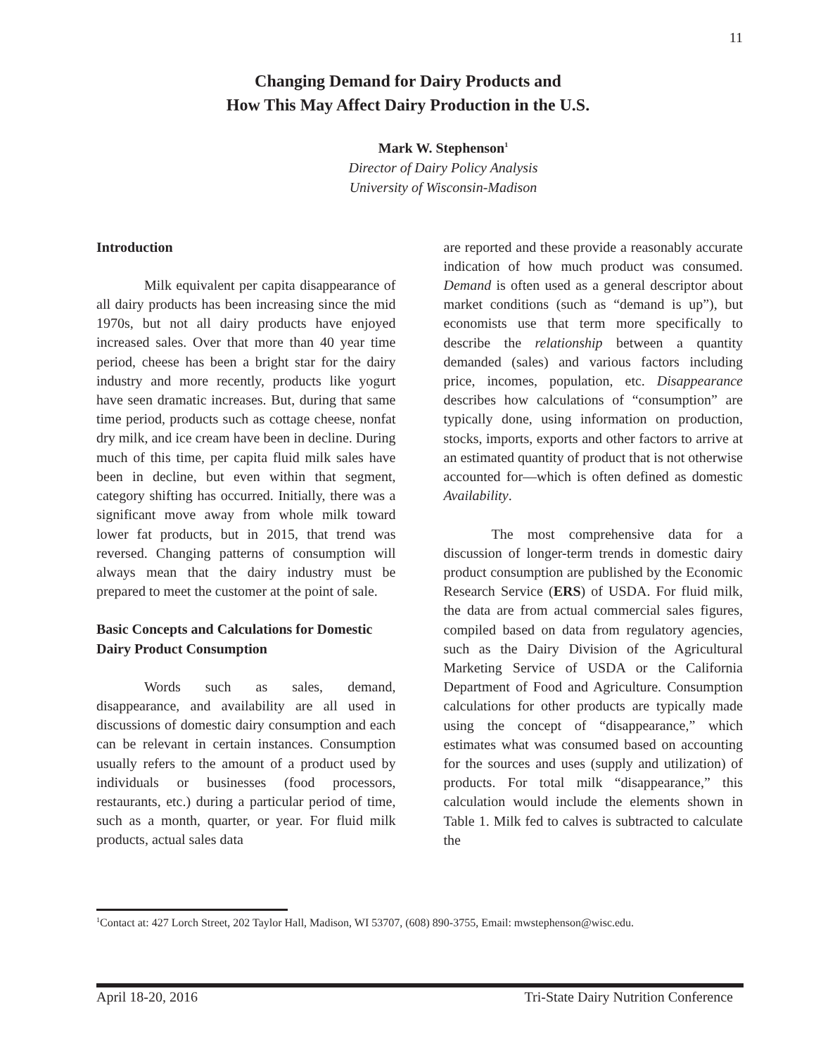11
Changing Demand for Dairy Products and
How This May Affect Dairy Production in the U.S.
Mark W. Stephenson<sup>1</sup>
Director of Dairy Policy Analysis
University of Wisconsin-Madison
Introduction
Milk equivalent per capita disappearance of all dairy products has been increasing since the mid 1970s, but not all dairy products have enjoyed increased sales. Over that more than 40 year time period, cheese has been a bright star for the dairy industry and more recently, products like yogurt have seen dramatic increases. But, during that same time period, products such as cottage cheese, nonfat dry milk, and ice cream have been in decline. During much of this time, per capita fluid milk sales have been in decline, but even within that segment, category shifting has occurred. Initially, there was a significant move away from whole milk toward lower fat products, but in 2015, that trend was reversed. Changing patterns of consumption will always mean that the dairy industry must be prepared to meet the customer at the point of sale.
Basic Concepts and Calculations for Domestic Dairy Product Consumption
Words such as sales, demand, disappearance, and availability are all used in discussions of domestic dairy consumption and each can be relevant in certain instances. Consumption usually refers to the amount of a product used by individuals or businesses (food processors, restaurants, etc.) during a particular period of time, such as a month, quarter, or year. For fluid milk products, actual sales data
are reported and these provide a reasonably accurate indication of how much product was consumed. Demand is often used as a general descriptor about market conditions (such as “demand is up”), but economists use that term more specifically to describe the relationship between a quantity demanded (sales) and various factors including price, incomes, population, etc. Disappearance describes how calculations of “consumption” are typically done, using information on production, stocks, imports, exports and other factors to arrive at an estimated quantity of product that is not otherwise accounted for—which is often defined as domestic Availability.
The most comprehensive data for a discussion of longer-term trends in domestic dairy product consumption are published by the Economic Research Service (ERS) of USDA. For fluid milk, the data are from actual commercial sales figures, compiled based on data from regulatory agencies, such as the Dairy Division of the Agricultural Marketing Service of USDA or the California Department of Food and Agriculture. Consumption calculations for other products are typically made using the concept of “disappearance,” which estimates what was consumed based on accounting for the sources and uses (supply and utilization) of products. For total milk “disappearance,” this calculation would include the elements shown in Table 1. Milk fed to calves is subtracted to calculate the
<sup>1</sup> Contact at: 427 Lorch Street, 202 Taylor Hall, Madison, WI 53707, (608) 890-3755, Email: mwstephenson@wisc.edu.
April 18-20, 2016 Tri-State Dairy Nutrition Conference